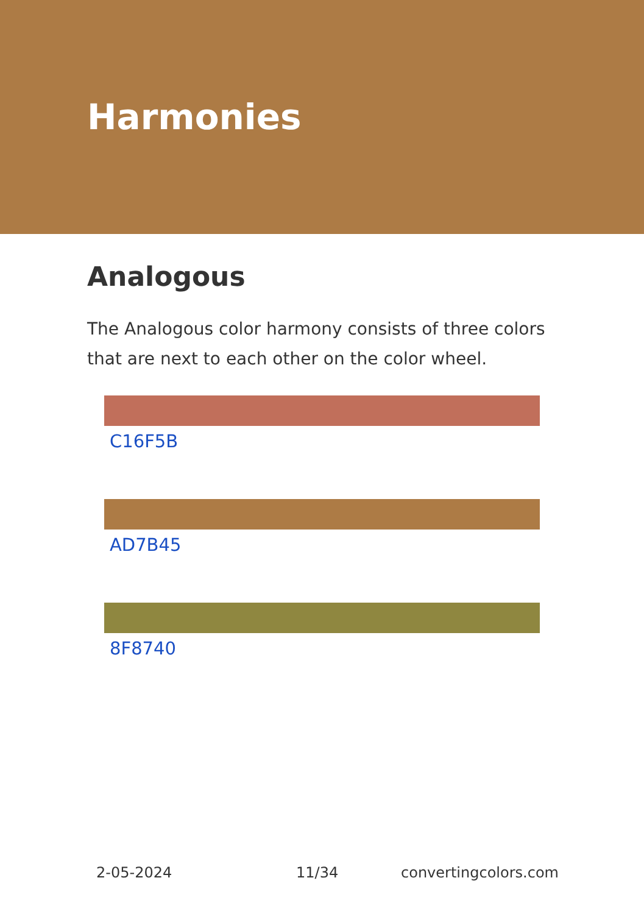Harmonies
Analogous
The Analogous color harmony consists of three colors that are next to each other on the color wheel.
C16F5B
AD7B45
8F8740
2-05-2024 11/34 convertingcolors.com